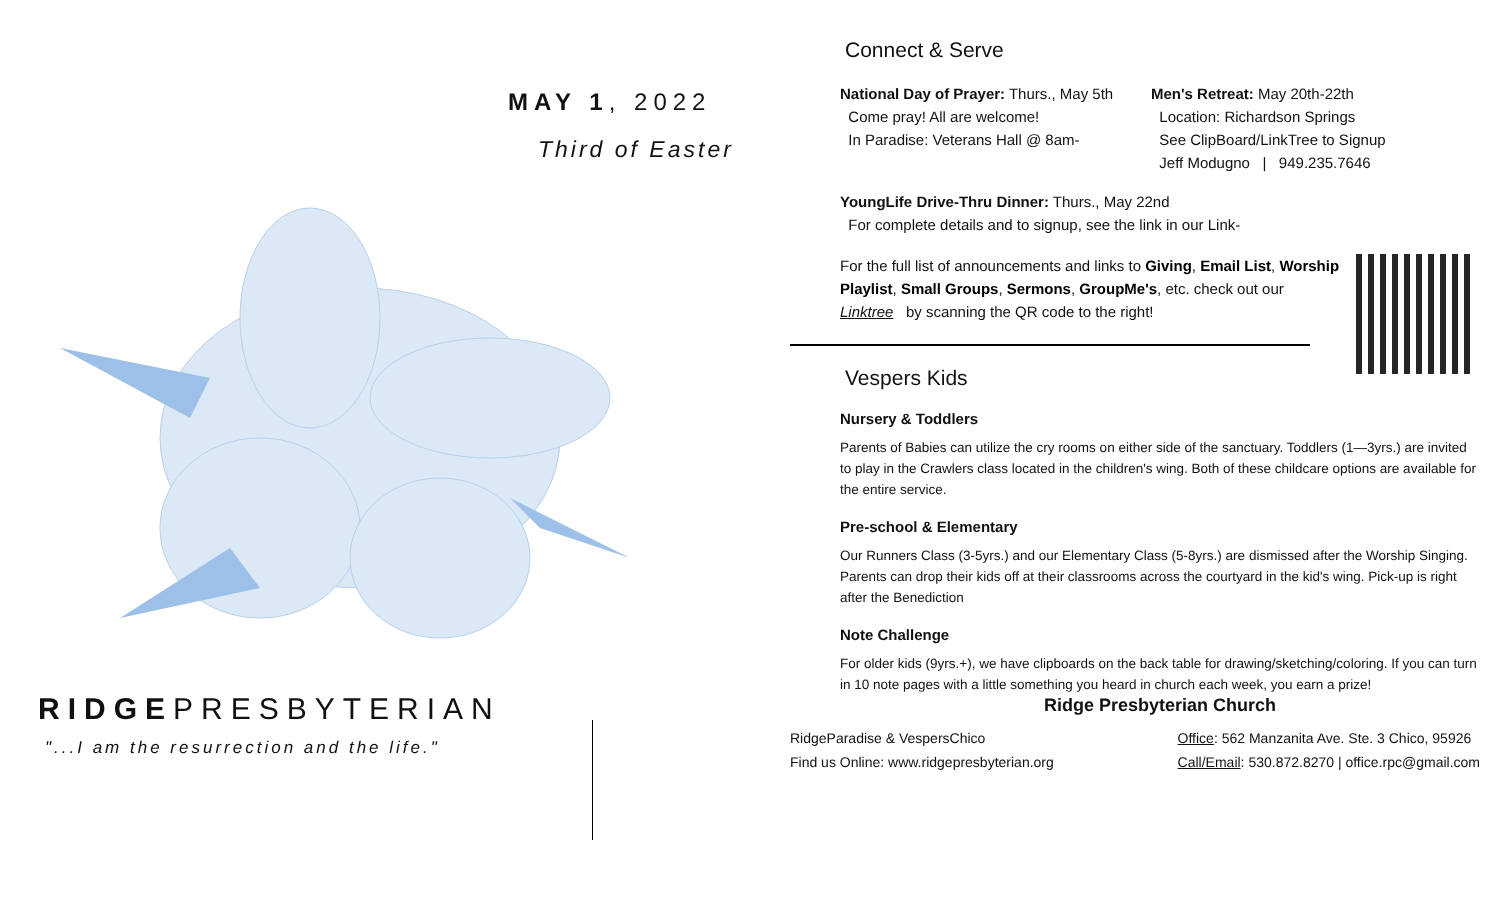MAY 1, 2022
Third of Easter
RIDGEPRESBYTERIAN
"...I am the resurrection and the life."
Connect & Serve
National Day of Prayer: Thurs., May 5th
Come pray! All are welcome!
In Paradise: Veterans Hall @ 8am-
Men's Retreat: May 20th-22th
Location: Richardson Springs
See ClipBoard/LinkTree to Signup
Jeff Modugno | 949.235.7646
YoungLife Drive-Thru Dinner: Thurs., May 22nd
For complete details and to signup, see the link in our Link-
For the full list of announcements and links to Giving, Email List, Worship Playlist, Small Groups, Sermons, GroupMe's, etc. check out our Linktree by scanning the QR code to the right!
Vespers Kids
Nursery & Toddlers
Parents of Babies can utilize the cry rooms on either side of the sanctuary. Toddlers (1—3yrs.) are invited to play in the Crawlers class located in the children's wing. Both of these childcare options are available for the entire service.
Pre-school & Elementary
Our Runners Class (3-5yrs.) and our Elementary Class (5-8yrs.) are dismissed after the Worship Singing. Parents can drop their kids off at their classrooms across the courtyard in the kid's wing. Pick-up is right after the Benediction
Note Challenge
For older kids (9yrs.+), we have clipboards on the back table for drawing/sketching/coloring. If you can turn in 10 note pages with a little something you heard in church each week, you earn a prize!
Ridge Presbyterian Church
RidgeParadise & VespersChico
Find us Online: www.ridgepresbyterian.org
Office: 562 Manzanita Ave. Ste. 3 Chico, 95926
Call/Email: 530.872.8270 | office.rpc@gmail.com